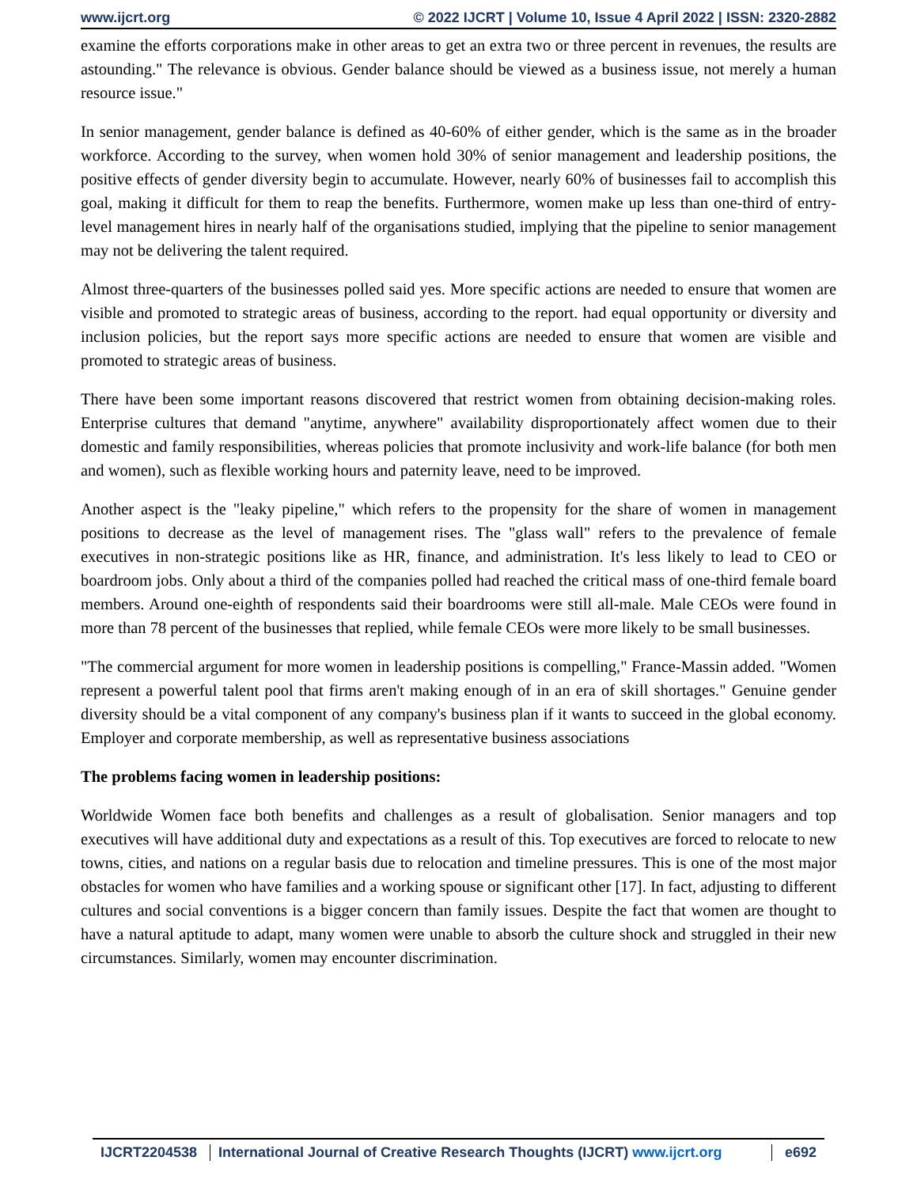www.ijcrt.org © 2022 IJCRT | Volume 10, Issue 4 April 2022 | ISSN: 2320-2882
examine the efforts corporations make in other areas to get an extra two or three percent in revenues, the results are astounding." The relevance is obvious. Gender balance should be viewed as a business issue, not merely a human resource issue."
In senior management, gender balance is defined as 40-60% of either gender, which is the same as in the broader workforce. According to the survey, when women hold 30% of senior management and leadership positions, the positive effects of gender diversity begin to accumulate. However, nearly 60% of businesses fail to accomplish this goal, making it difficult for them to reap the benefits. Furthermore, women make up less than one-third of entry-level management hires in nearly half of the organisations studied, implying that the pipeline to senior management may not be delivering the talent required.
Almost three-quarters of the businesses polled said yes. More specific actions are needed to ensure that women are visible and promoted to strategic areas of business, according to the report. had equal opportunity or diversity and inclusion policies, but the report says more specific actions are needed to ensure that women are visible and promoted to strategic areas of business.
There have been some important reasons discovered that restrict women from obtaining decision-making roles. Enterprise cultures that demand "anytime, anywhere" availability disproportionately affect women due to their domestic and family responsibilities, whereas policies that promote inclusivity and work-life balance (for both men and women), such as flexible working hours and paternity leave, need to be improved.
Another aspect is the "leaky pipeline," which refers to the propensity for the share of women in management positions to decrease as the level of management rises. The "glass wall" refers to the prevalence of female executives in non-strategic positions like as HR, finance, and administration. It's less likely to lead to CEO or boardroom jobs. Only about a third of the companies polled had reached the critical mass of one-third female board members. Around one-eighth of respondents said their boardrooms were still all-male. Male CEOs were found in more than 78 percent of the businesses that replied, while female CEOs were more likely to be small businesses.
"The commercial argument for more women in leadership positions is compelling," France-Massin added. "Women represent a powerful talent pool that firms aren't making enough of in an era of skill shortages." Genuine gender diversity should be a vital component of any company's business plan if it wants to succeed in the global economy. Employer and corporate membership, as well as representative business associations
The problems facing women in leadership positions:
Worldwide Women face both benefits and challenges as a result of globalisation. Senior managers and top executives will have additional duty and expectations as a result of this. Top executives are forced to relocate to new towns, cities, and nations on a regular basis due to relocation and timeline pressures. This is one of the most major obstacles for women who have families and a working spouse or significant other [17]. In fact, adjusting to different cultures and social conventions is a bigger concern than family issues. Despite the fact that women are thought to have a natural aptitude to adapt, many women were unable to absorb the culture shock and struggled in their new circumstances. Similarly, women may encounter discrimination.
IJCRT2204538 International Journal of Creative Research Thoughts (IJCRT) www.ijcrt.org
e692